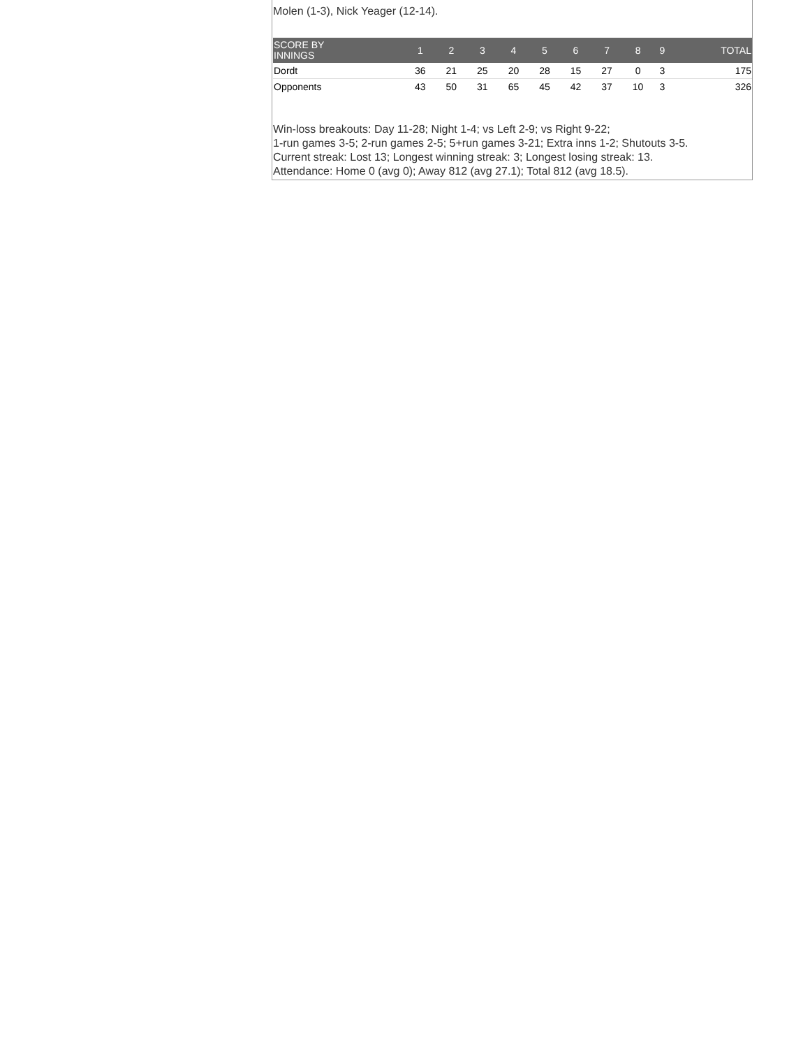Molen (1-3), Nick Yeager (12-14).
| SCORE BY INNINGS | 1 | 2 | 3 | 4 | 5 | 6 | 7 | 8 | 9 | TOTAL |
| --- | --- | --- | --- | --- | --- | --- | --- | --- | --- | --- |
| Dordt | 36 | 21 | 25 | 20 | 28 | 15 | 27 | 0 | 3 | 175 |
| Opponents | 43 | 50 | 31 | 65 | 45 | 42 | 37 | 10 | 3 | 326 |
Win-loss breakouts: Day 11-28; Night 1-4; vs Left 2-9; vs Right 9-22;
1-run games 3-5; 2-run games 2-5; 5+run games 3-21; Extra inns 1-2; Shutouts 3-5.
Current streak: Lost 13; Longest winning streak: 3; Longest losing streak: 13.
Attendance: Home 0 (avg 0); Away 812 (avg 27.1); Total 812 (avg 18.5).